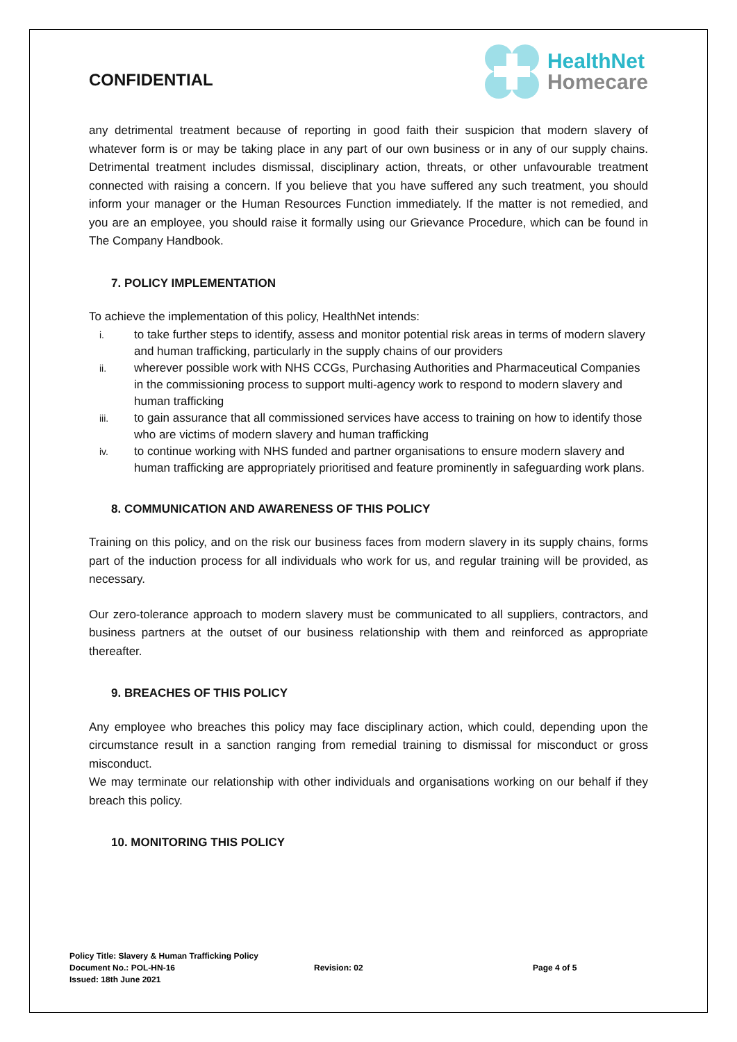CONFIDENTIAL
HealthNet
Homecare
any detrimental treatment because of reporting in good faith their suspicion that modern slavery of whatever form is or may be taking place in any part of our own business or in any of our supply chains. Detrimental treatment includes dismissal, disciplinary action, threats, or other unfavourable treatment connected with raising a concern. If you believe that you have suffered any such treatment, you should inform your manager or the Human Resources Function immediately. If the matter is not remedied, and you are an employee, you should raise it formally using our Grievance Procedure, which can be found in The Company Handbook.
7. POLICY IMPLEMENTATION
To achieve the implementation of this policy, HealthNet intends:
i.
to take further steps to identify, assess and monitor potential risk areas in terms of modern slavery and human trafficking, particularly in the supply chains of our providers
ii.
wherever possible work with NHS CCGs, Purchasing Authorities and Pharmaceutical Companies in the commissioning process to support multi-agency work to respond to modern slavery and human trafficking
iii.
to gain assurance that all commissioned services have access to training on how to identify those who are victims of modern slavery and human trafficking
iv.
to continue working with NHS funded and partner organisations to ensure modern slavery and human trafficking are appropriately prioritised and feature prominently in safeguarding work plans.
8. COMMUNICATION AND AWARENESS OF THIS POLICY
Training on this policy, and on the risk our business faces from modern slavery in its supply chains, forms part of the induction process for all individuals who work for us, and regular training will be provided, as necessary.
Our zero-tolerance approach to modern slavery must be communicated to all suppliers, contractors, and business partners at the outset of our business relationship with them and reinforced as appropriate thereafter.
9. BREACHES OF THIS POLICY
Any employee who breaches this policy may face disciplinary action, which could, depending upon the circumstance result in a sanction ranging from remedial training to dismissal for misconduct or gross misconduct.
We may terminate our relationship with other individuals and organisations working on our behalf if they breach this policy.
10. MONITORING THIS POLICY
Policy Title: Slavery & Human Trafficking Policy
Document No.: POL-HN-16 Revision: 02 Page 4 of 5
Issued: 18th June 2021